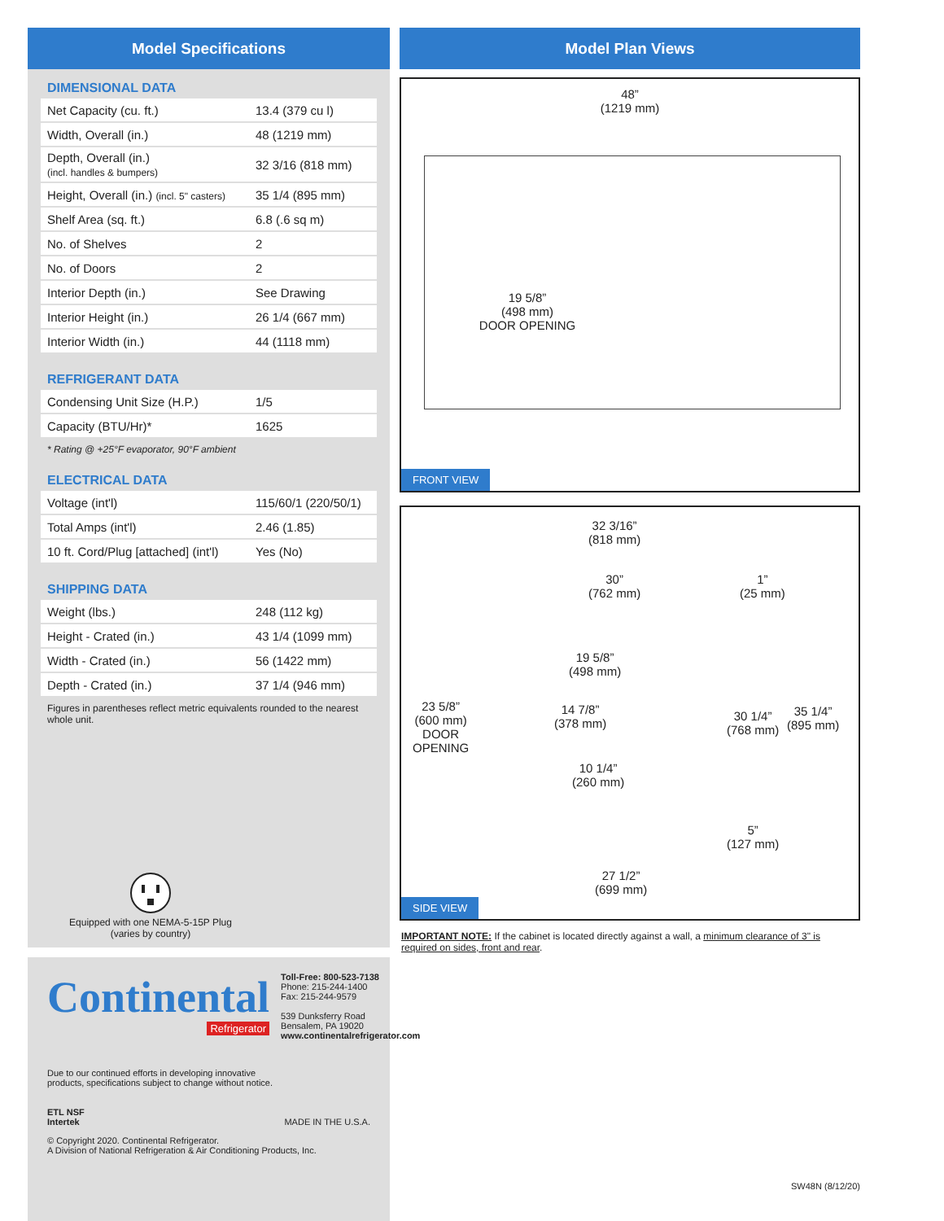Model Specifications
DIMENSIONAL DATA
| Net Capacity (cu. ft.) | 13.4 (379 cu l) |
| Width, Overall (in.) | 48 (1219 mm) |
| Depth, Overall (in.) (incl. handles & bumpers) | 32 3/16 (818 mm) |
| Height, Overall (in.) (incl. 5" casters) | 35 1/4 (895 mm) |
| Shelf Area (sq. ft.) | 6.8 (.6 sq m) |
| No. of Shelves | 2 |
| No. of Doors | 2 |
| Interior Depth (in.) | See Drawing |
| Interior Height (in.) | 26 1/4 (667 mm) |
| Interior Width (in.) | 44 (1118 mm) |
REFRIGERANT DATA
| Condensing Unit Size (H.P.) | 1/5 |
| Capacity (BTU/Hr)* | 1625 |
* Rating @ +25°F evaporator, 90°F ambient
ELECTRICAL DATA
| Voltage (int'l) | 115/60/1 (220/50/1) |
| Total Amps (int'l) | 2.46 (1.85) |
| 10 ft. Cord/Plug [attached] (int'l) | Yes (No) |
SHIPPING DATA
| Weight (lbs.) | 248 (112 kg) |
| Height - Crated (in.) | 43 1/4 (1099 mm) |
| Width - Crated (in.) | 56 (1422 mm) |
| Depth - Crated (in.) | 37 1/4 (946 mm) |
Figures in parentheses reflect metric equivalents rounded to the nearest whole unit.
Equipped with one NEMA-5-15P Plug
(varies by country)
Continental
Refrigerator
Toll-Free: 800-523-7138
Phone: 215-244-1400
Fax: 215-244-9579
539 Dunksferry Road
Bensalem, PA 19020
www.continentalrefrigerator.com
Due to our continued efforts in developing innovative
products, specifications subject to change without notice.
ETL NSF
Intertek
MADE IN THE U.S.A.
© Copyright 2020. Continental Refrigerator.
A Division of National Refrigeration & Air Conditioning Products, Inc.
Model Plan Views
48”
(1219 mm)
19 5/8”
(498 mm)
DOOR OPENING
FRONT VIEW
32 3/16”
(818 mm)
30”
(762 mm)
1”
(25 mm)
19 5/8”
(498 mm)
23 5/8”
(600 mm)
DOOR
OPENING
14 7/8”
(378 mm)
30 1/4”
(768 mm)
35 1/4”
(895 mm)
10 1/4”
(260 mm)
5”
(127 mm)
27 1/2”
(699 mm)
SIDE VIEW
IMPORTANT NOTE: If the cabinet is located directly against a wall, a minimum clearance of 3" is required on sides, front and rear.
SW48N (8/12/20)